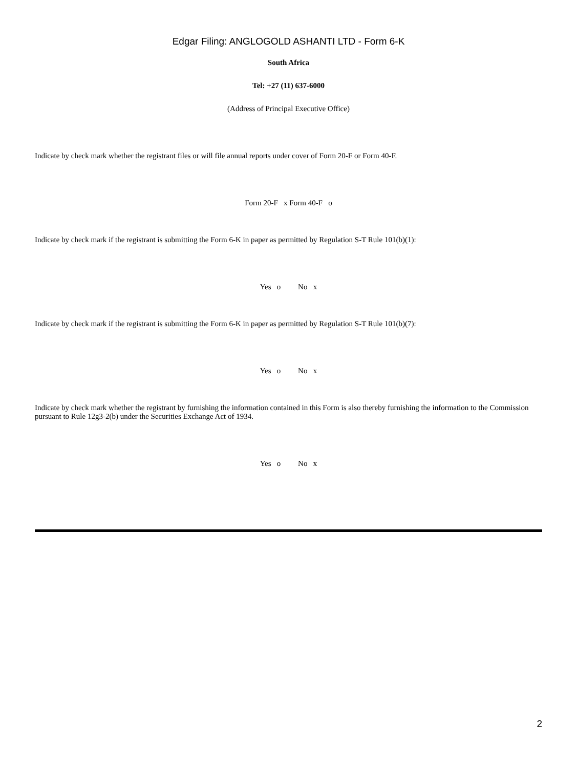Edgar Filing: ANGLOGOLD ASHANTI LTD - Form 6-K
South Africa
Tel: +27 (11) 637-6000
(Address of Principal Executive Office)
Indicate by check mark whether the registrant files or will file annual reports under cover of Form 20-F or Form 40-F.
Form 20-F x Form 40-F o
Indicate by check mark if the registrant is submitting the Form 6-K in paper as permitted by Regulation S-T Rule 101(b)(1):
Yes o No x
Indicate by check mark if the registrant is submitting the Form 6-K in paper as permitted by Regulation S-T Rule 101(b)(7):
Yes o No x
Indicate by check mark whether the registrant by furnishing the information contained in this Form is also thereby furnishing the information to the Commission pursuant to Rule 12g3-2(b) under the Securities Exchange Act of 1934.
Yes o No x
2